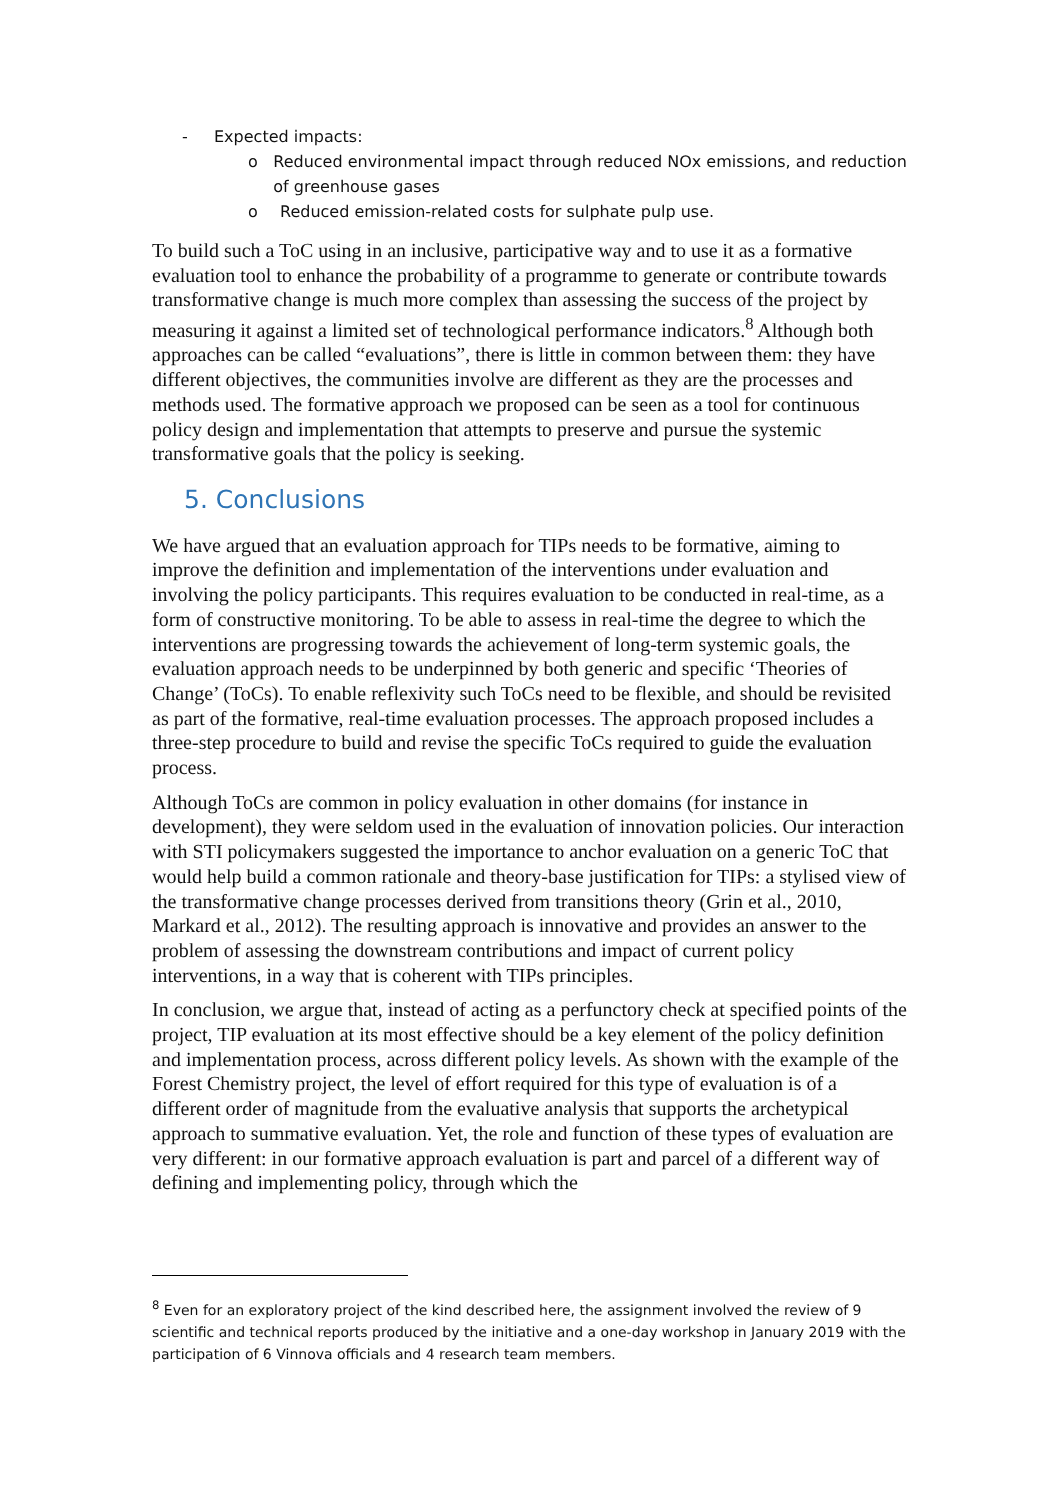- Expected impacts:
o Reduced environmental impact through reduced NOx emissions, and reduction of greenhouse gases
o Reduced emission-related costs for sulphate pulp use.
To build such a ToC using in an inclusive, participative way and to use it as a formative evaluation tool to enhance the probability of a programme to generate or contribute towards transformative change is much more complex than assessing the success of the project by measuring it against a limited set of technological performance indicators.<sup>8</sup> Although both approaches can be called “evaluations”, there is little in common between them: they have different objectives, the communities involve are different as they are the processes and methods used. The formative approach we proposed can be seen as a tool for continuous policy design and implementation that attempts to preserve and pursue the systemic transformative goals that the policy is seeking.
5. Conclusions
We have argued that an evaluation approach for TIPs needs to be formative, aiming to improve the definition and implementation of the interventions under evaluation and involving the policy participants. This requires evaluation to be conducted in real-time, as a form of constructive monitoring. To be able to assess in real-time the degree to which the interventions are progressing towards the achievement of long-term systemic goals, the evaluation approach needs to be underpinned by both generic and specific ‘Theories of Change’ (ToCs). To enable reflexivity such ToCs need to be flexible, and should be revisited as part of the formative, real-time evaluation processes. The approach proposed includes a three-step procedure to build and revise the specific ToCs required to guide the evaluation process.
Although ToCs are common in policy evaluation in other domains (for instance in development), they were seldom used in the evaluation of innovation policies. Our interaction with STI policymakers suggested the importance to anchor evaluation on a generic ToC that would help build a common rationale and theory-base justification for TIPs: a stylised view of the transformative change processes derived from transitions theory (Grin et al., 2010, Markard et al., 2012). The resulting approach is innovative and provides an answer to the problem of assessing the downstream contributions and impact of current policy interventions, in a way that is coherent with TIPs principles.
In conclusion, we argue that, instead of acting as a perfunctory check at specified points of the project, TIP evaluation at its most effective should be a key element of the policy definition and implementation process, across different policy levels. As shown with the example of the Forest Chemistry project, the level of effort required for this type of evaluation is of a different order of magnitude from the evaluative analysis that supports the archetypical approach to summative evaluation. Yet, the role and function of these types of evaluation are very different: in our formative approach evaluation is part and parcel of a different way of defining and implementing policy, through which the
<sup>8</sup> Even for an exploratory project of the kind described here, the assignment involved the review of 9 scientific and technical reports produced by the initiative and a one-day workshop in January 2019 with the participation of 6 Vinnova officials and 4 research team members.